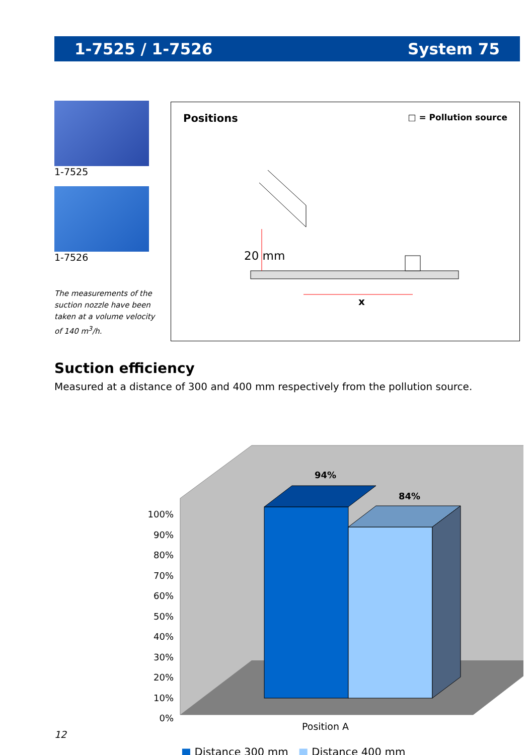1-7525 / 1-7526 System 75
1-7525
1-7526
The measurements of the suction nozzle have been taken at a volume velocity of 140 m<sup>3</sup>/h.
Positions □ = Pollution source
20 mm
x
Suction efficiency
Measured at a distance of 300 and 400 mm respectively from the pollution source.
94%
84%
100%
90%
80%
70%
60%
50%
40%
30%
20%
10%
0%
Position A
■ Distance 300 mm ■ Distance 400 mm
12